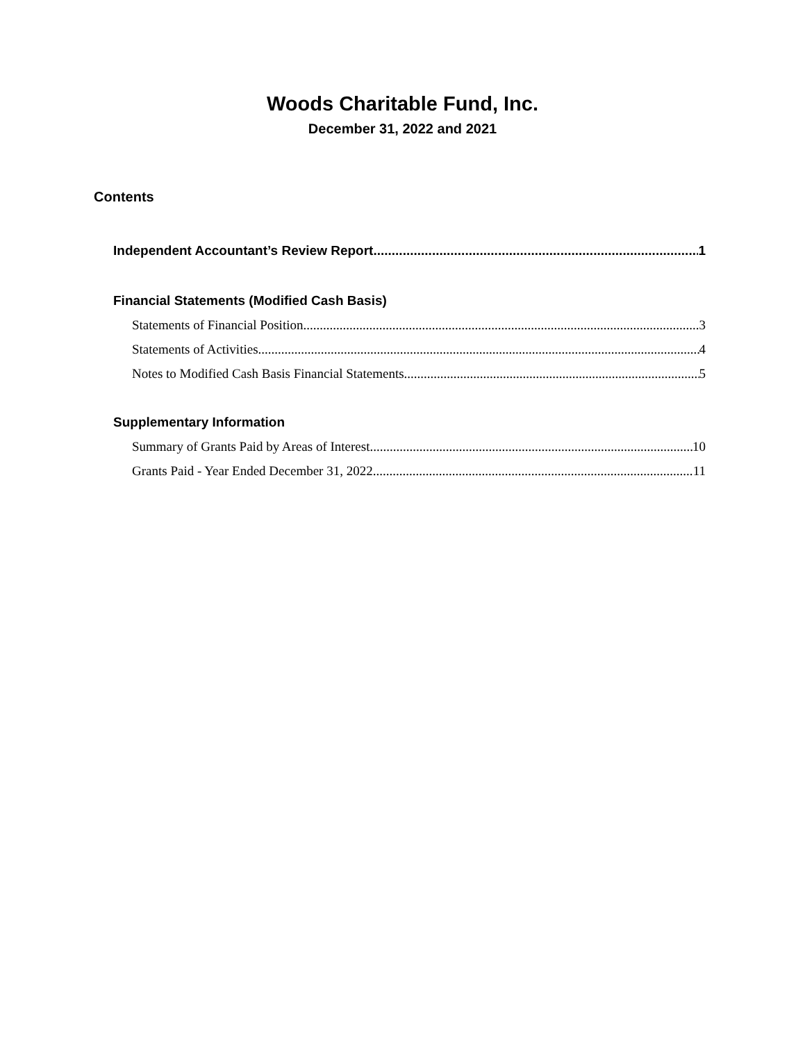Woods Charitable Fund, Inc.
December 31, 2022 and 2021
Contents
Independent Accountant’s Review Report 1
Financial Statements (Modified Cash Basis)
Statements of Financial Position 3
Statements of Activities 4
Notes to Modified Cash Basis Financial Statements 5
Supplementary Information
Summary of Grants Paid by Areas of Interest 10
Grants Paid - Year Ended December 31, 2022 11